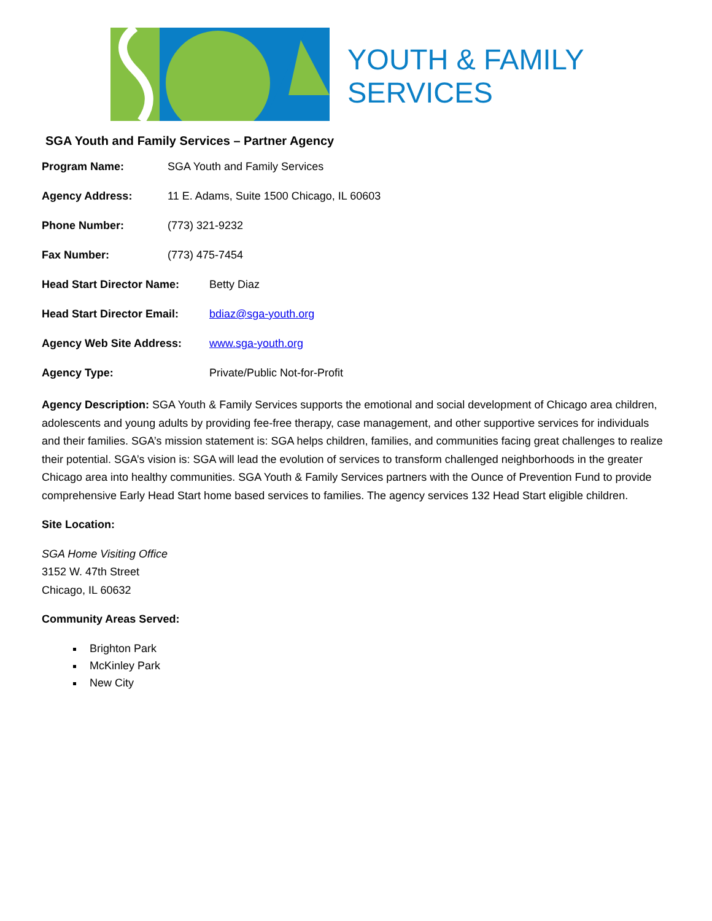YOUTH & FAMILY
SERVICES
SGA Youth and Family Services – Partner Agency
Program Name: SGA Youth and Family Services
Agency Address: 11 E. Adams, Suite 1500 Chicago, IL 60603
Phone Number: (773) 321-9232
Fax Number: (773) 475-7454
Head Start Director Name: Betty Diaz
Head Start Director Email: bdiaz@sga-youth.org
Agency Web Site Address: www.sga-youth.org
Agency Type: Private/Public Not-for-Profit
Agency Description: SGA Youth & Family Services supports the emotional and social development of Chicago area children, adolescents and young adults by providing fee-free therapy, case management, and other supportive services for individuals and their families. SGA’s mission statement is: SGA helps children, families, and communities facing great challenges to realize their potential. SGA’s vision is: SGA will lead the evolution of services to transform challenged neighborhoods in the greater Chicago area into healthy communities. SGA Youth & Family Services partners with the Ounce of Prevention Fund to provide comprehensive Early Head Start home based services to families. The agency services 132 Head Start eligible children.
Site Location:
SGA Home Visiting Office
3152 W. 47th Street
Chicago, IL 60632
Community Areas Served:
Brighton Park
McKinley Park
New City